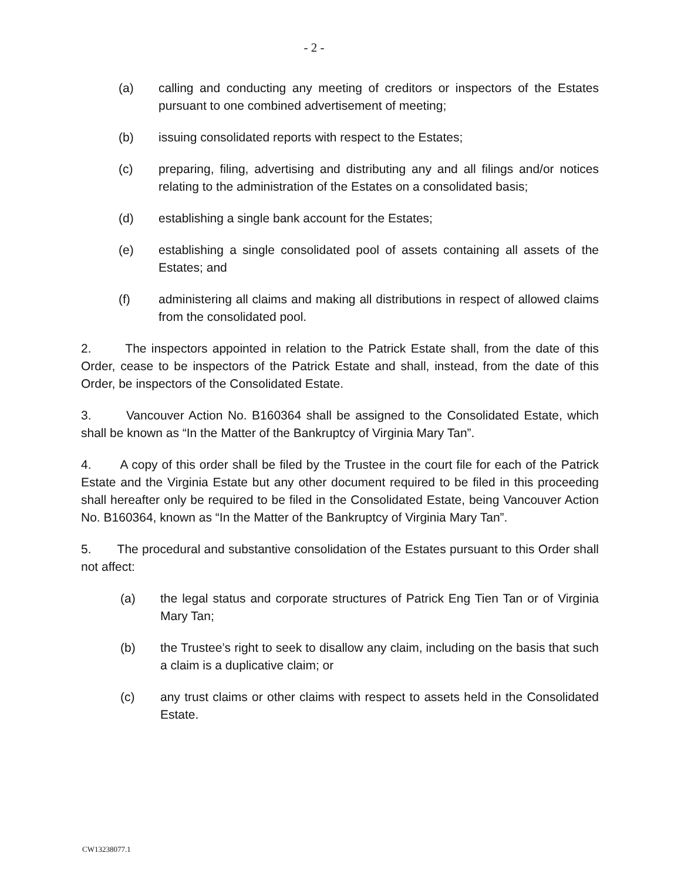- 2 -
(a) calling and conducting any meeting of creditors or inspectors of the Estates pursuant to one combined advertisement of meeting;
(b) issuing consolidated reports with respect to the Estates;
(c) preparing, filing, advertising and distributing any and all filings and/or notices relating to the administration of the Estates on a consolidated basis;
(d) establishing a single bank account for the Estates;
(e) establishing a single consolidated pool of assets containing all assets of the Estates; and
(f) administering all claims and making all distributions in respect of allowed claims from the consolidated pool.
2. The inspectors appointed in relation to the Patrick Estate shall, from the date of this Order, cease to be inspectors of the Patrick Estate and shall, instead, from the date of this Order, be inspectors of the Consolidated Estate.
3. Vancouver Action No. B160364 shall be assigned to the Consolidated Estate, which shall be known as “In the Matter of the Bankruptcy of Virginia Mary Tan”.
4. A copy of this order shall be filed by the Trustee in the court file for each of the Patrick Estate and the Virginia Estate but any other document required to be filed in this proceeding shall hereafter only be required to be filed in the Consolidated Estate, being Vancouver Action No. B160364, known as “In the Matter of the Bankruptcy of Virginia Mary Tan”.
5. The procedural and substantive consolidation of the Estates pursuant to this Order shall not affect:
(a) the legal status and corporate structures of Patrick Eng Tien Tan or of Virginia Mary Tan;
(b) the Trustee’s right to seek to disallow any claim, including on the basis that such a claim is a duplicative claim; or
(c) any trust claims or other claims with respect to assets held in the Consolidated Estate.
CW13238077.1